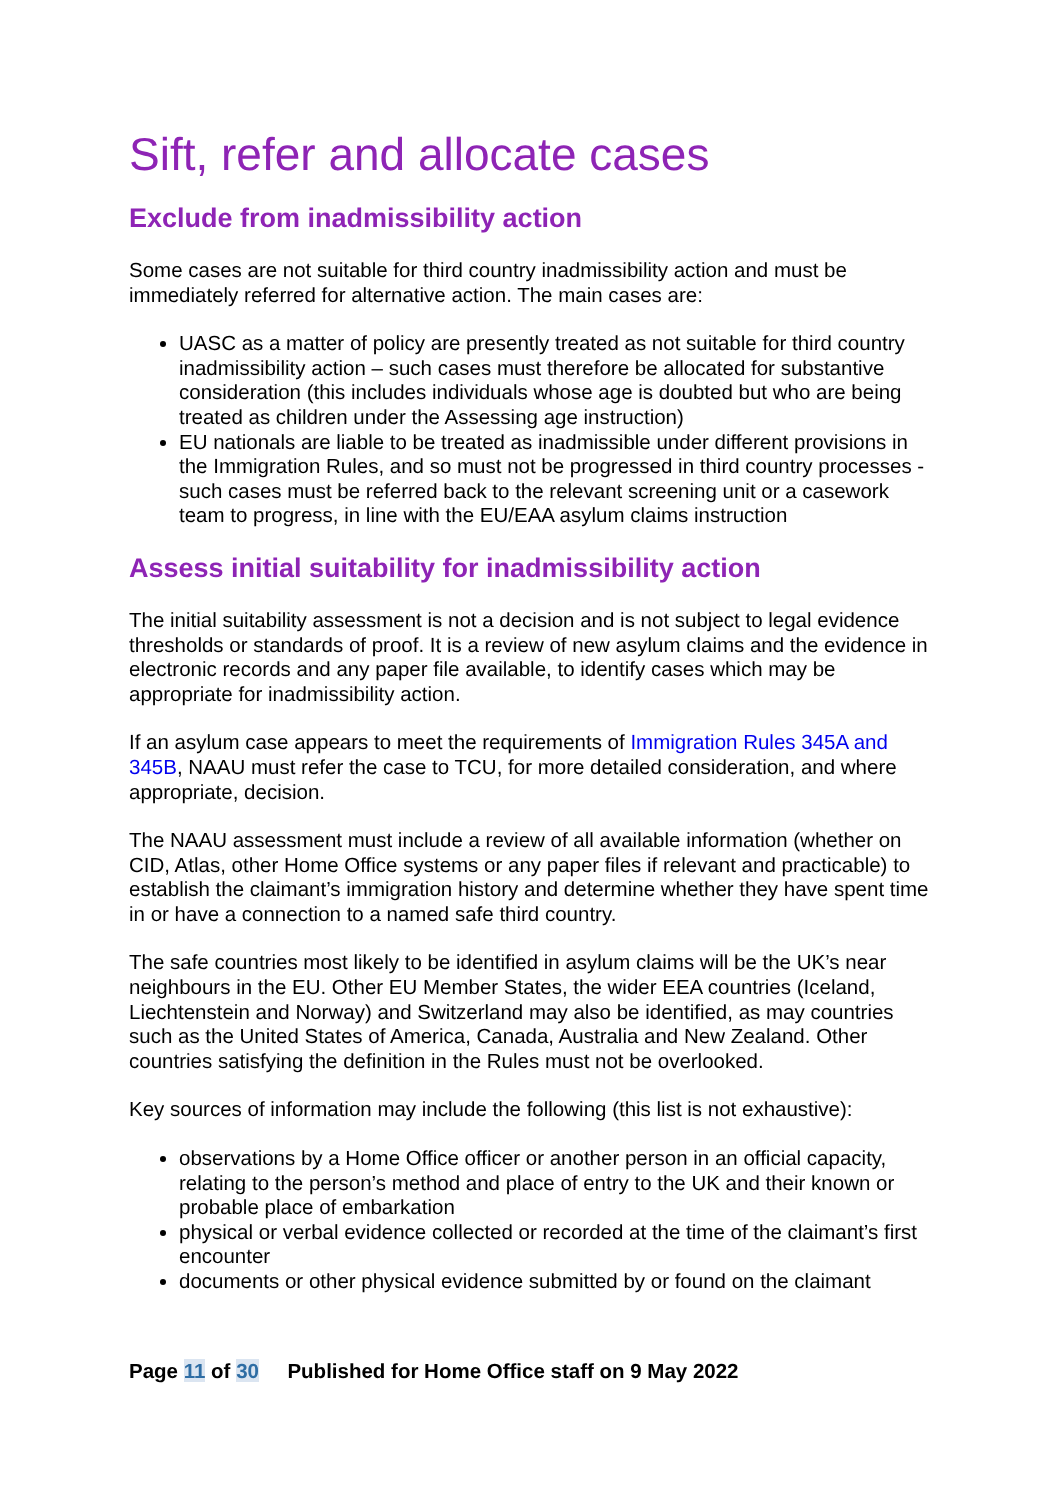Sift, refer and allocate cases
Exclude from inadmissibility action
Some cases are not suitable for third country inadmissibility action and must be immediately referred for alternative action. The main cases are:
UASC as a matter of policy are presently treated as not suitable for third country inadmissibility action – such cases must therefore be allocated for substantive consideration (this includes individuals whose age is doubted but who are being treated as children under the Assessing age instruction)
EU nationals are liable to be treated as inadmissible under different provisions in the Immigration Rules, and so must not be progressed in third country processes - such cases must be referred back to the relevant screening unit or a casework team to progress, in line with the EU/EAA asylum claims instruction
Assess initial suitability for inadmissibility action
The initial suitability assessment is not a decision and is not subject to legal evidence thresholds or standards of proof. It is a review of new asylum claims and the evidence in electronic records and any paper file available, to identify cases which may be appropriate for inadmissibility action.
If an asylum case appears to meet the requirements of Immigration Rules 345A and 345B, NAAU must refer the case to TCU, for more detailed consideration, and where appropriate, decision.
The NAAU assessment must include a review of all available information (whether on CID, Atlas, other Home Office systems or any paper files if relevant and practicable) to establish the claimant’s immigration history and determine whether they have spent time in or have a connection to a named safe third country.
The safe countries most likely to be identified in asylum claims will be the UK’s near neighbours in the EU. Other EU Member States, the wider EEA countries (Iceland, Liechtenstein and Norway) and Switzerland may also be identified, as may countries such as the United States of America, Canada, Australia and New Zealand. Other countries satisfying the definition in the Rules must not be overlooked.
Key sources of information may include the following (this list is not exhaustive):
observations by a Home Office officer or another person in an official capacity, relating to the person’s method and place of entry to the UK and their known or probable place of embarkation
physical or verbal evidence collected or recorded at the time of the claimant’s first encounter
documents or other physical evidence submitted by or found on the claimant
Page 11 of 30 Published for Home Office staff on 9 May 2022